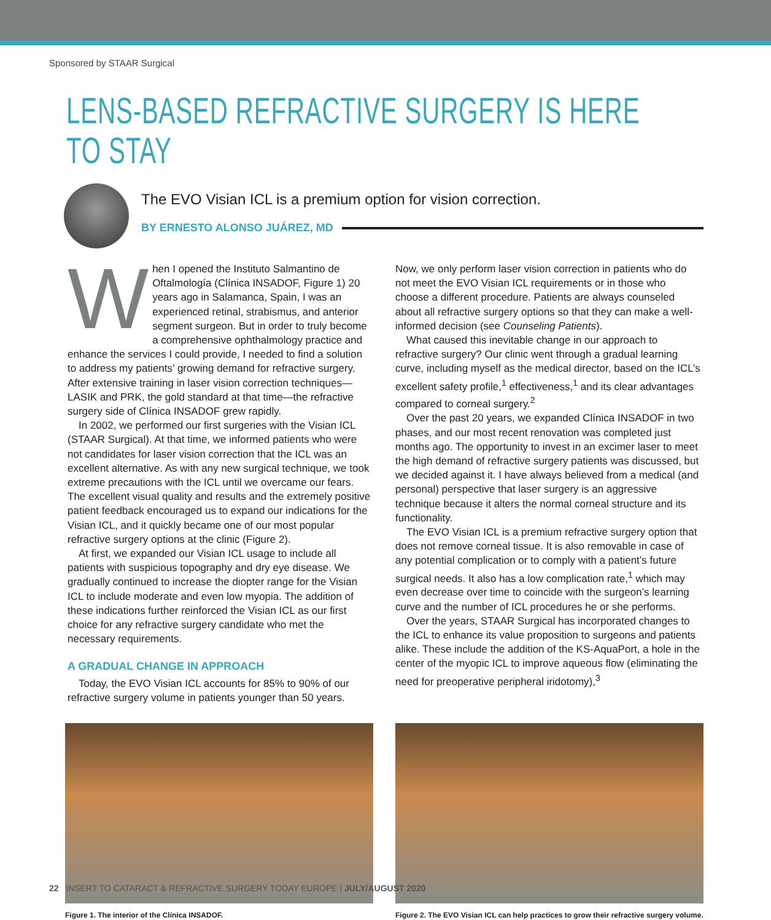Sponsored by STAAR Surgical
LENS-BASED REFRACTIVE SURGERY IS HERE TO STAY
The EVO Visian ICL is a premium option for vision correction.
BY ERNESTO ALONSO JUÁREZ, MD
When I opened the Instituto Salmantino de Oftalmología (Clínica INSADOF, Figure 1) 20 years ago in Salamanca, Spain, I was an experienced retinal, strabismus, and anterior segment surgeon. But in order to truly become a comprehensive ophthalmology practice and enhance the services I could provide, I needed to find a solution to address my patients’ growing demand for refractive surgery. After extensive training in laser vision correction techniques—LASIK and PRK, the gold standard at that time—the refractive surgery side of Clínica INSADOF grew rapidly.
In 2002, we performed our first surgeries with the Visian ICL (STAAR Surgical). At that time, we informed patients who were not candidates for laser vision correction that the ICL was an excellent alternative. As with any new surgical technique, we took extreme precautions with the ICL until we overcame our fears. The excellent visual quality and results and the extremely positive patient feedback encouraged us to expand our indications for the Visian ICL, and it quickly became one of our most popular refractive surgery options at the clinic (Figure 2).
At first, we expanded our Visian ICL usage to include all patients with suspicious topography and dry eye disease. We gradually continued to increase the diopter range for the Visian ICL to include moderate and even low myopia. The addition of these indications further reinforced the Visian ICL as our first choice for any refractive surgery candidate who met the necessary requirements.
A GRADUAL CHANGE IN APPROACH
Today, the EVO Visian ICL accounts for 85% to 90% of our refractive surgery volume in patients younger than 50 years.
Now, we only perform laser vision correction in patients who do not meet the EVO Visian ICL requirements or in those who choose a different procedure. Patients are always counseled about all refractive surgery options so that they can make a well-informed decision (see Counseling Patients).
What caused this inevitable change in our approach to refractive surgery? Our clinic went through a gradual learning curve, including myself as the medical director, based on the ICL’s excellent safety profile,<sup>1</sup> effectiveness,<sup>1</sup> and its clear advantages compared to corneal surgery.<sup>2</sup>
Over the past 20 years, we expanded Clínica INSADOF in two phases, and our most recent renovation was completed just months ago. The opportunity to invest in an excimer laser to meet the high demand of refractive surgery patients was discussed, but we decided against it. I have always believed from a medical (and personal) perspective that laser surgery is an aggressive technique because it alters the normal corneal structure and its functionality.
The EVO Visian ICL is a premium refractive surgery option that does not remove corneal tissue. It is also removable in case of any potential complication or to comply with a patient’s future surgical needs. It also has a low complication rate,<sup>1</sup> which may even decrease over time to coincide with the surgeon’s learning curve and the number of ICL procedures he or she performs.
Over the years, STAAR Surgical has incorporated changes to the ICL to enhance its value proposition to surgeons and patients alike. These include the addition of the KS-AquaPort, a hole in the center of the myopic ICL to improve aqueous flow (eliminating the need for preoperative peripheral iridotomy),<sup>3</sup>
Figure 1. The interior of the Clínica INSADOF.
Figure 2. The EVO Visian ICL can help practices to grow their refractive surgery volume.
22 INSERT TO CATARACT & REFRACTIVE SURGERY TODAY EUROPE | JULY/AUGUST 2020